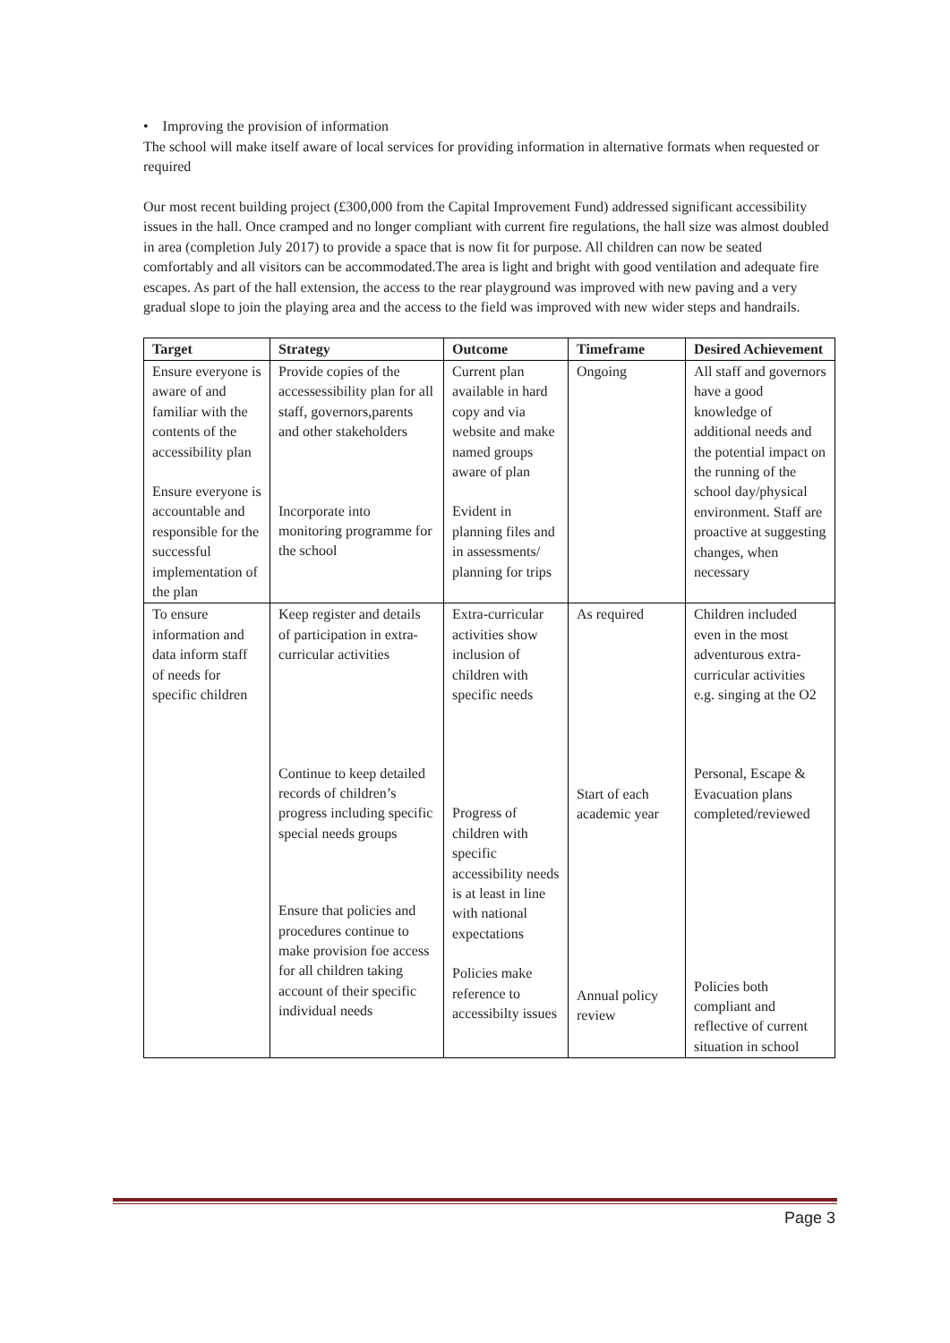• Improving the provision of information
The school will make itself aware of local services for providing information in alternative formats when requested or required
Our most recent building project (£300,000 from the Capital Improvement Fund) addressed significant accessibility issues in the hall. Once cramped and no longer compliant with current fire regulations, the hall size was almost doubled in area (completion July 2017) to provide a space that is now fit for purpose. All children can now be seated comfortably and all visitors can be accommodated.The area is light and bright with good ventilation and adequate fire escapes. As part of the hall extension, the access to the rear playground was improved with new paving and a very gradual slope to join the playing area and the access to the field was improved with new wider steps and handrails.
| Target | Strategy | Outcome | Timeframe | Desired Achievement |
| --- | --- | --- | --- | --- |
| Ensure everyone is aware of and familiar with the contents of the accessibility plan Ensure everyone is accountable and responsible for the successful implementation of the plan | Provide copies of the accessessibility plan for all staff, governors,parents and other stakeholders Incorporate into monitoring programme for the school | Current plan available in hard copy and via website and make named groups aware of plan Evident in planning files and in assessments/ planning for trips | Ongoing | All staff and governors have a good knowledge of additional needs and the potential impact on the running of the school day/physical environment. Staff are proactive at suggesting changes, when necessary |
| To ensure information and data inform staff of needs for specific children | Keep register and details of participation in extra-curricular activities Continue to keep detailed records of children’s progress including specific special needs groups Ensure that policies and procedures continue to make provision foe access for all children taking account of their specific individual needs | Extra-curricular activities show inclusion of children with specific needs Progress of children with specific accessibility needs is at least in line with national expectations Policies make reference to accessibilty issues | As required Start of each academic year Annual policy review | Children included even in the most adventurous extra-curricular activities e.g. singing at the O2 Personal, Escape & Evacuation plans completed/reviewed Policies both compliant and reflective of current situation in school |
Page 3